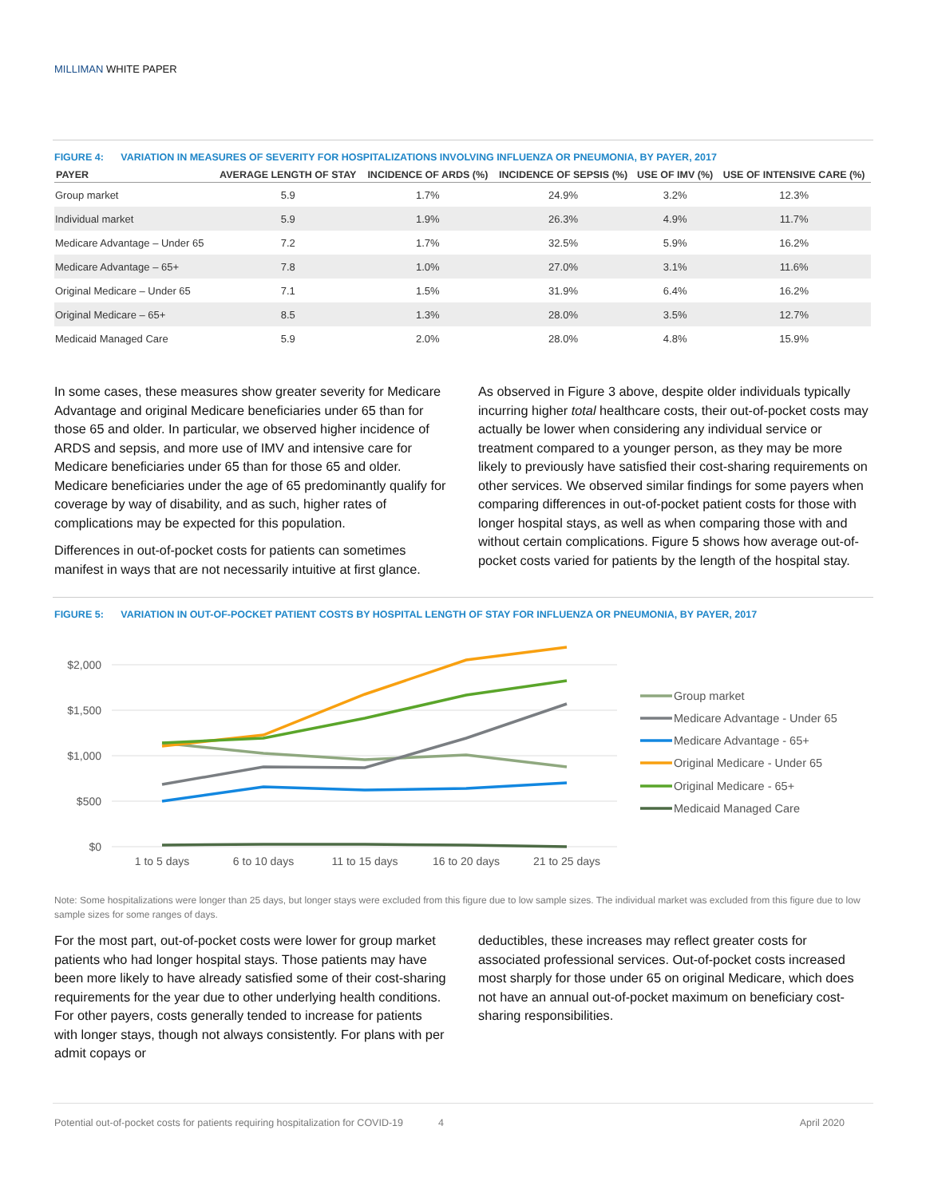MILLIMAN WHITE PAPER
FIGURE 4: VARIATION IN MEASURES OF SEVERITY FOR HOSPITALIZATIONS INVOLVING INFLUENZA OR PNEUMONIA, BY PAYER, 2017
| PAYER | AVERAGE LENGTH OF STAY | INCIDENCE OF ARDS (%) | INCIDENCE OF SEPSIS (%) | USE OF IMV (%) | USE OF INTENSIVE CARE (%) |
| --- | --- | --- | --- | --- | --- |
| Group market | 5.9 | 1.7% | 24.9% | 3.2% | 12.3% |
| Individual market | 5.9 | 1.9% | 26.3% | 4.9% | 11.7% |
| Medicare Advantage – Under 65 | 7.2 | 1.7% | 32.5% | 5.9% | 16.2% |
| Medicare Advantage – 65+ | 7.8 | 1.0% | 27.0% | 3.1% | 11.6% |
| Original Medicare – Under 65 | 7.1 | 1.5% | 31.9% | 6.4% | 16.2% |
| Original Medicare – 65+ | 8.5 | 1.3% | 28.0% | 3.5% | 12.7% |
| Medicaid Managed Care | 5.9 | 2.0% | 28.0% | 4.8% | 15.9% |
In some cases, these measures show greater severity for Medicare Advantage and original Medicare beneficiaries under 65 than for those 65 and older. In particular, we observed higher incidence of ARDS and sepsis, and more use of IMV and intensive care for Medicare beneficiaries under 65 than for those 65 and older. Medicare beneficiaries under the age of 65 predominantly qualify for coverage by way of disability, and as such, higher rates of complications may be expected for this population.
Differences in out-of-pocket costs for patients can sometimes manifest in ways that are not necessarily intuitive at first glance.
As observed in Figure 3 above, despite older individuals typically incurring higher total healthcare costs, their out-of-pocket costs may actually be lower when considering any individual service or treatment compared to a younger person, as they may be more likely to previously have satisfied their cost-sharing requirements on other services. We observed similar findings for some payers when comparing differences in out-of-pocket patient costs for those with longer hospital stays, as well as when comparing those with and without certain complications. Figure 5 shows how average out-of-pocket costs varied for patients by the length of the hospital stay.
FIGURE 5: VARIATION IN OUT-OF-POCKET PATIENT COSTS BY HOSPITAL LENGTH OF STAY FOR INFLUENZA OR PNEUMONIA, BY PAYER, 2017
$2,000
$1,500
$1,000
$500
$0
1 to 5 days
6 to 10 days
11 to 15 days
16 to 20 days
21 to 25 days
Group market
Medicare Advantage - Under 65
Medicare Advantage - 65+
Original Medicare - Under 65
Original Medicare - 65+
Medicaid Managed Care
Note: Some hospitalizations were longer than 25 days, but longer stays were excluded from this figure due to low sample sizes. The individual market was excluded from this figure due to low sample sizes for some ranges of days.
For the most part, out-of-pocket costs were lower for group market patients who had longer hospital stays. Those patients may have been more likely to have already satisfied some of their cost-sharing requirements for the year due to other underlying health conditions. For other payers, costs generally tended to increase for patients with longer stays, though not always consistently. For plans with per admit copays or
deductibles, these increases may reflect greater costs for associated professional services. Out-of-pocket costs increased most sharply for those under 65 on original Medicare, which does not have an annual out-of-pocket maximum on beneficiary cost-sharing responsibilities.
Potential out-of-pocket costs for patients requiring hospitalization for COVID-19 4 April 2020